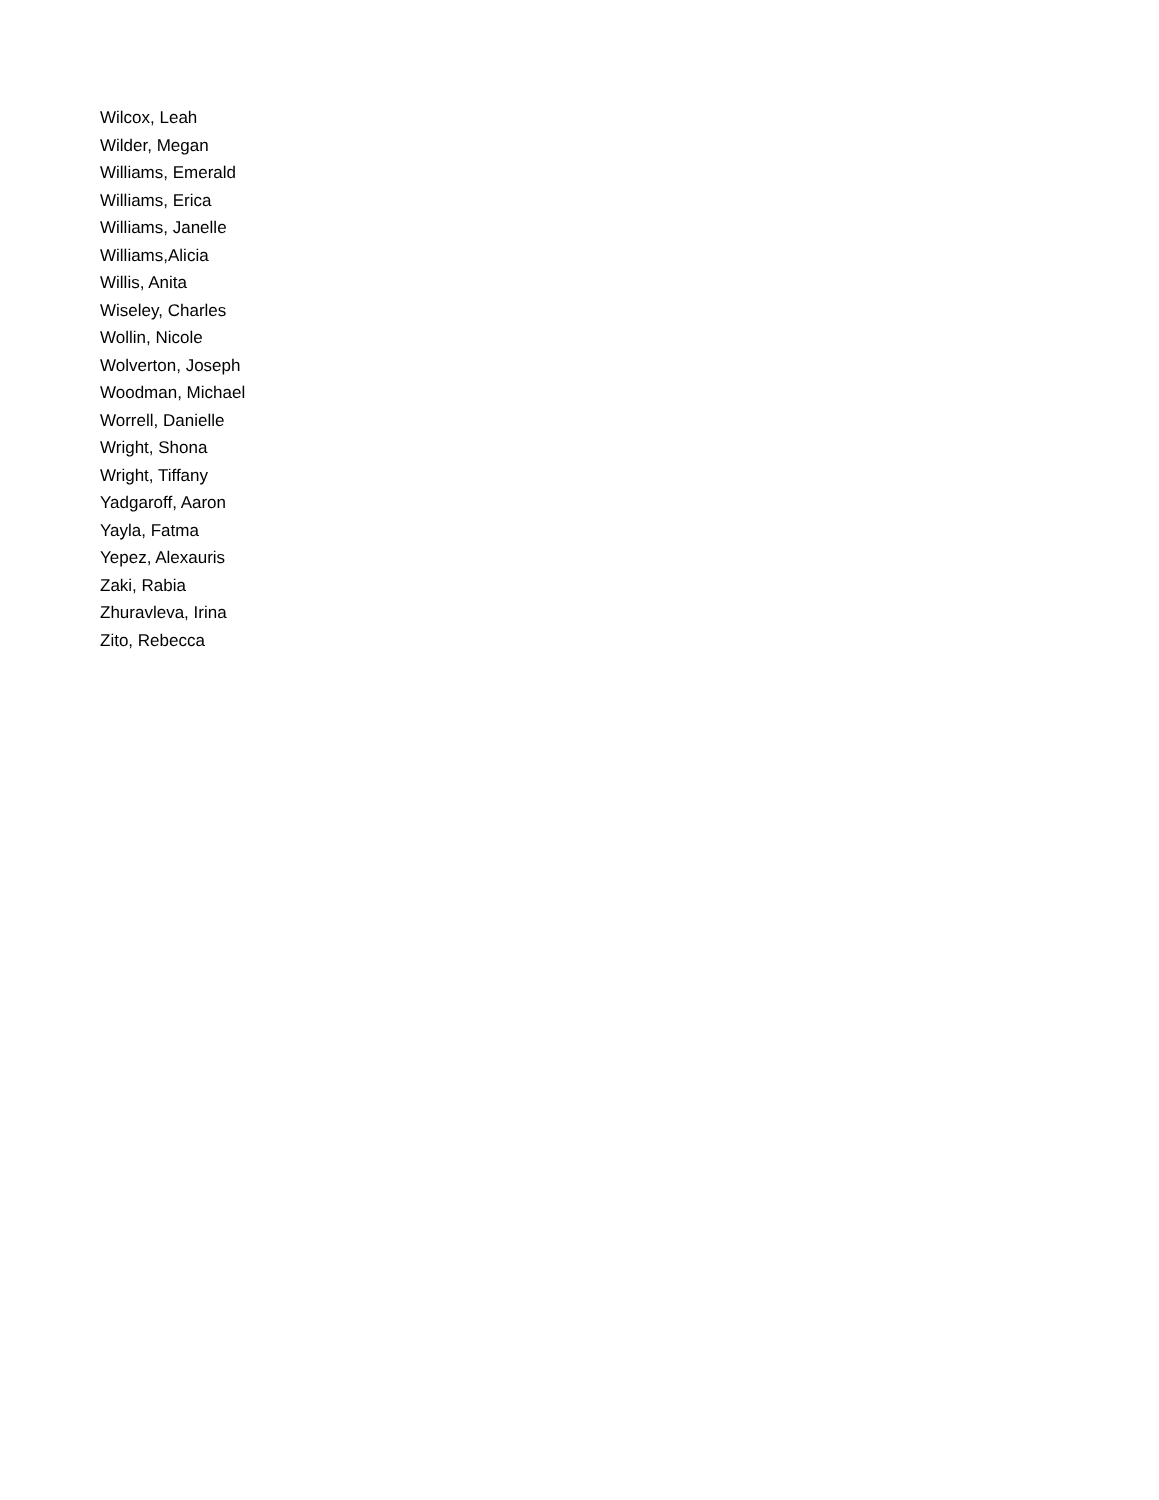Wilcox, Leah
Wilder, Megan
Williams, Emerald
Williams, Erica
Williams, Janelle
Williams,Alicia
Willis, Anita
Wiseley, Charles
Wollin, Nicole
Wolverton, Joseph
Woodman, Michael
Worrell, Danielle
Wright, Shona
Wright, Tiffany
Yadgaroff, Aaron
Yayla, Fatma
Yepez, Alexauris
Zaki, Rabia
Zhuravleva, Irina
Zito, Rebecca